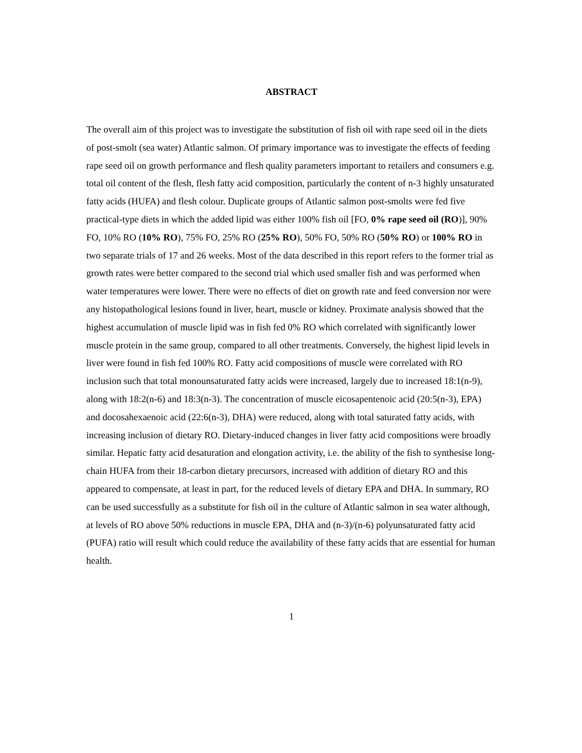ABSTRACT
The overall aim of this project was to investigate the substitution of fish oil with rape seed oil in the diets of post-smolt (sea water) Atlantic salmon. Of primary importance was to investigate the effects of feeding rape seed oil on growth performance and flesh quality parameters important to retailers and consumers e.g. total oil content of the flesh, flesh fatty acid composition, particularly the content of n-3 highly unsaturated fatty acids (HUFA) and flesh colour. Duplicate groups of Atlantic salmon post-smolts were fed five practical-type diets in which the added lipid was either 100% fish oil [FO, 0% rape seed oil (RO)], 90% FO, 10% RO (10% RO), 75% FO, 25% RO (25% RO), 50% FO, 50% RO (50% RO) or 100% RO in two separate trials of 17 and 26 weeks. Most of the data described in this report refers to the former trial as growth rates were better compared to the second trial which used smaller fish and was performed when water temperatures were lower. There were no effects of diet on growth rate and feed conversion nor were any histopathological lesions found in liver, heart, muscle or kidney. Proximate analysis showed that the highest accumulation of muscle lipid was in fish fed 0% RO which correlated with significantly lower muscle protein in the same group, compared to all other treatments. Conversely, the highest lipid levels in liver were found in fish fed 100% RO. Fatty acid compositions of muscle were correlated with RO inclusion such that total monounsaturated fatty acids were increased, largely due to increased 18:1(n-9), along with 18:2(n-6) and 18:3(n-3). The concentration of muscle eicosapentenoic acid (20:5(n-3), EPA) and docosahexaenoic acid (22:6(n-3), DHA) were reduced, along with total saturated fatty acids, with increasing inclusion of dietary RO. Dietary-induced changes in liver fatty acid compositions were broadly similar. Hepatic fatty acid desaturation and elongation activity, i.e. the ability of the fish to synthesise long-chain HUFA from their 18-carbon dietary precursors, increased with addition of dietary RO and this appeared to compensate, at least in part, for the reduced levels of dietary EPA and DHA. In summary, RO can be used successfully as a substitute for fish oil in the culture of Atlantic salmon in sea water although, at levels of RO above 50% reductions in muscle EPA, DHA and (n-3)/(n-6) polyunsaturated fatty acid (PUFA) ratio will result which could reduce the availability of these fatty acids that are essential for human health.
1